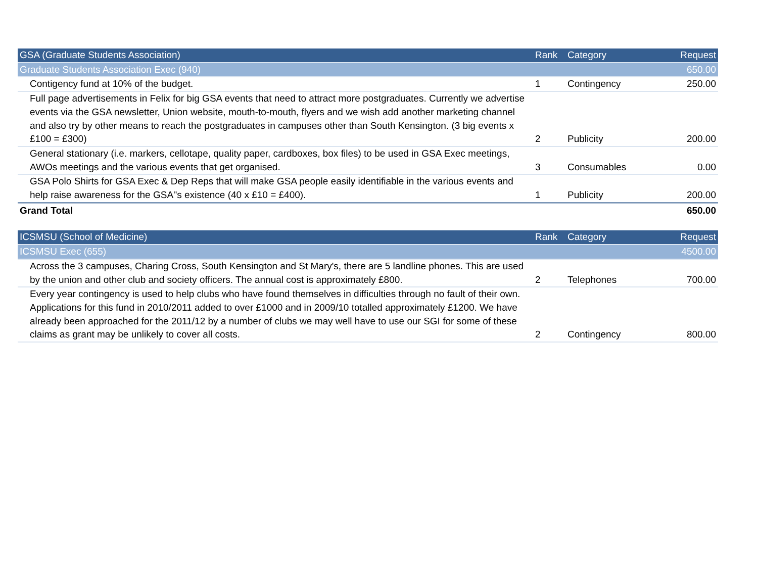| GSA (Graduate Students Association) | Rank | Category | Request |
| --- | --- | --- | --- |
| Graduate Students Association Exec (940) | | | 650.00 |
| Contigency fund at 10% of the budget. | 1 | Contingency | 250.00 |
| Full page advertisements in Felix for big GSA events that need to attract more postgraduates. Currently we advertise events via the GSA newsletter, Union website, mouth-to-mouth, flyers and we wish add another marketing channel and also try by other means to reach the postgraduates in campuses other than South Kensington. (3 big events x £100 = £300) | 2 | Publicity | 200.00 |
| General stationary (i.e. markers, cellotape, quality paper, cardboxes, box files) to be used in GSA Exec meetings, AWOs meetings and the various events that get organised. | 3 | Consumables | 0.00 |
| GSA Polo Shirts for GSA Exec & Dep Reps that will make GSA people easily identifiable in the various events and help raise awareness for the GSA''s existence (40 x £10 = £400). | 1 | Publicity | 200.00 |
| Grand Total | | | 650.00 |
| ICSMSU (School of Medicine) | Rank | Category | Request |
| --- | --- | --- | --- |
| ICSMSU Exec (655) | | | 4500.00 |
| Across the 3 campuses, Charing Cross, South Kensington and St Mary's, there are 5 landline phones. This are used by the union and other club and society officers. The annual cost is approximately £800. | 2 | Telephones | 700.00 |
| Every year contingency is used to help clubs who have found themselves in difficulties through no fault of their own. Applications for this fund in 2010/2011 added to over £1000 and in 2009/10 totalled approximately £1200. We have already been approached for the 2011/12 by a number of clubs we may well have to use our SGI for some of these claims as grant may be unlikely to cover all costs. | 2 | Contingency | 800.00 |